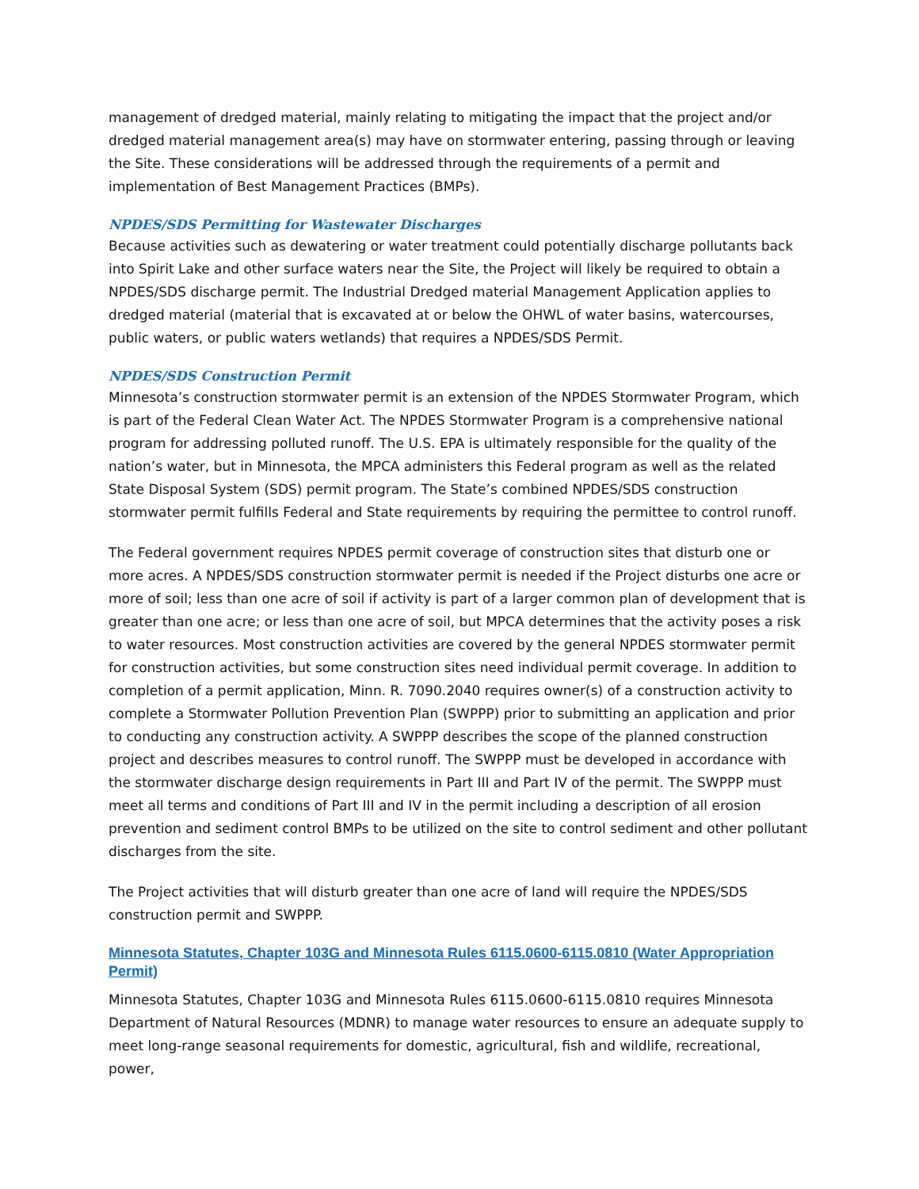management of dredged material, mainly relating to mitigating the impact that the project and/or dredged material management area(s) may have on stormwater entering, passing through or leaving the Site. These considerations will be addressed through the requirements of a permit and implementation of Best Management Practices (BMPs).
NPDES/SDS Permitting for Wastewater Discharges
Because activities such as dewatering or water treatment could potentially discharge pollutants back into Spirit Lake and other surface waters near the Site, the Project will likely be required to obtain a NPDES/SDS discharge permit. The Industrial Dredged material Management Application applies to dredged material (material that is excavated at or below the OHWL of water basins, watercourses, public waters, or public waters wetlands) that requires a NPDES/SDS Permit.
NPDES/SDS Construction Permit
Minnesota’s construction stormwater permit is an extension of the NPDES Stormwater Program, which is part of the Federal Clean Water Act. The NPDES Stormwater Program is a comprehensive national program for addressing polluted runoff. The U.S. EPA is ultimately responsible for the quality of the nation’s water, but in Minnesota, the MPCA administers this Federal program as well as the related State Disposal System (SDS) permit program. The State’s combined NPDES/SDS construction stormwater permit fulfills Federal and State requirements by requiring the permittee to control runoff.
The Federal government requires NPDES permit coverage of construction sites that disturb one or more acres. A NPDES/SDS construction stormwater permit is needed if the Project disturbs one acre or more of soil; less than one acre of soil if activity is part of a larger common plan of development that is greater than one acre; or less than one acre of soil, but MPCA determines that the activity poses a risk to water resources. Most construction activities are covered by the general NPDES stormwater permit for construction activities, but some construction sites need individual permit coverage. In addition to completion of a permit application, Minn. R. 7090.2040 requires owner(s) of a construction activity to complete a Stormwater Pollution Prevention Plan (SWPPP) prior to submitting an application and prior to conducting any construction activity. A SWPPP describes the scope of the planned construction project and describes measures to control runoff. The SWPPP must be developed in accordance with the stormwater discharge design requirements in Part III and Part IV of the permit. The SWPPP must meet all terms and conditions of Part III and IV in the permit including a description of all erosion prevention and sediment control BMPs to be utilized on the site to control sediment and other pollutant discharges from the site.
The Project activities that will disturb greater than one acre of land will require the NPDES/SDS construction permit and SWPPP.
Minnesota Statutes, Chapter 103G and Minnesota Rules 6115.0600-6115.0810 (Water Appropriation Permit)
Minnesota Statutes, Chapter 103G and Minnesota Rules 6115.0600-6115.0810 requires Minnesota Department of Natural Resources (MDNR) to manage water resources to ensure an adequate supply to meet long-range seasonal requirements for domestic, agricultural, fish and wildlife, recreational, power,